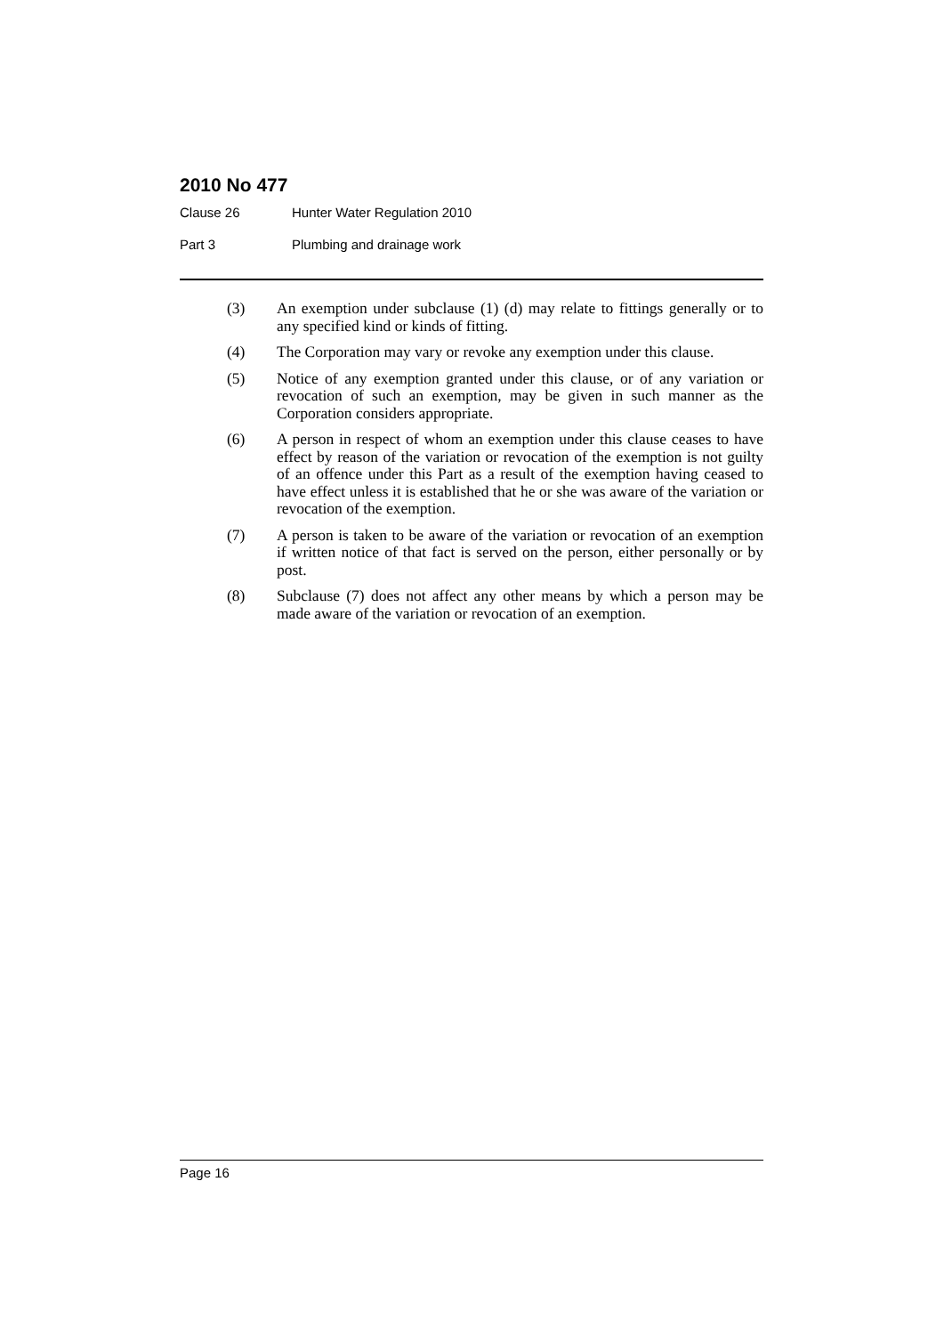2010 No 477
Clause 26 Hunter Water Regulation 2010
Part 3 Plumbing and drainage work
(3) An exemption under subclause (1) (d) may relate to fittings generally or to any specified kind or kinds of fitting.
(4) The Corporation may vary or revoke any exemption under this clause.
(5) Notice of any exemption granted under this clause, or of any variation or revocation of such an exemption, may be given in such manner as the Corporation considers appropriate.
(6) A person in respect of whom an exemption under this clause ceases to have effect by reason of the variation or revocation of the exemption is not guilty of an offence under this Part as a result of the exemption having ceased to have effect unless it is established that he or she was aware of the variation or revocation of the exemption.
(7) A person is taken to be aware of the variation or revocation of an exemption if written notice of that fact is served on the person, either personally or by post.
(8) Subclause (7) does not affect any other means by which a person may be made aware of the variation or revocation of an exemption.
Page 16